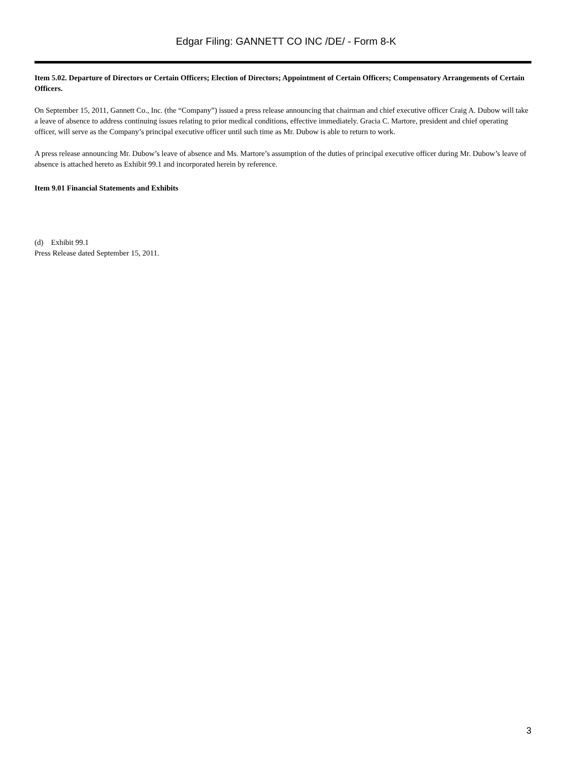Edgar Filing: GANNETT CO INC /DE/ - Form 8-K
Item 5.02. Departure of Directors or Certain Officers; Election of Directors; Appointment of Certain Officers; Compensatory Arrangements of Certain Officers.
On September 15, 2011, Gannett Co., Inc. (the “Company”) issued a press release announcing that chairman and chief executive officer Craig A. Dubow will take a leave of absence to address continuing issues relating to prior medical conditions, effective immediately. Gracia C. Martore, president and chief operating officer, will serve as the Company’s principal executive officer until such time as Mr. Dubow is able to return to work.
A press release announcing Mr. Dubow’s leave of absence and Ms. Martore’s assumption of the duties of principal executive officer during Mr. Dubow’s leave of absence is attached hereto as Exhibit 99.1 and incorporated herein by reference.
Item 9.01 Financial Statements and Exhibits
(d) Exhibit 99.1
Press Release dated September 15, 2011.
3